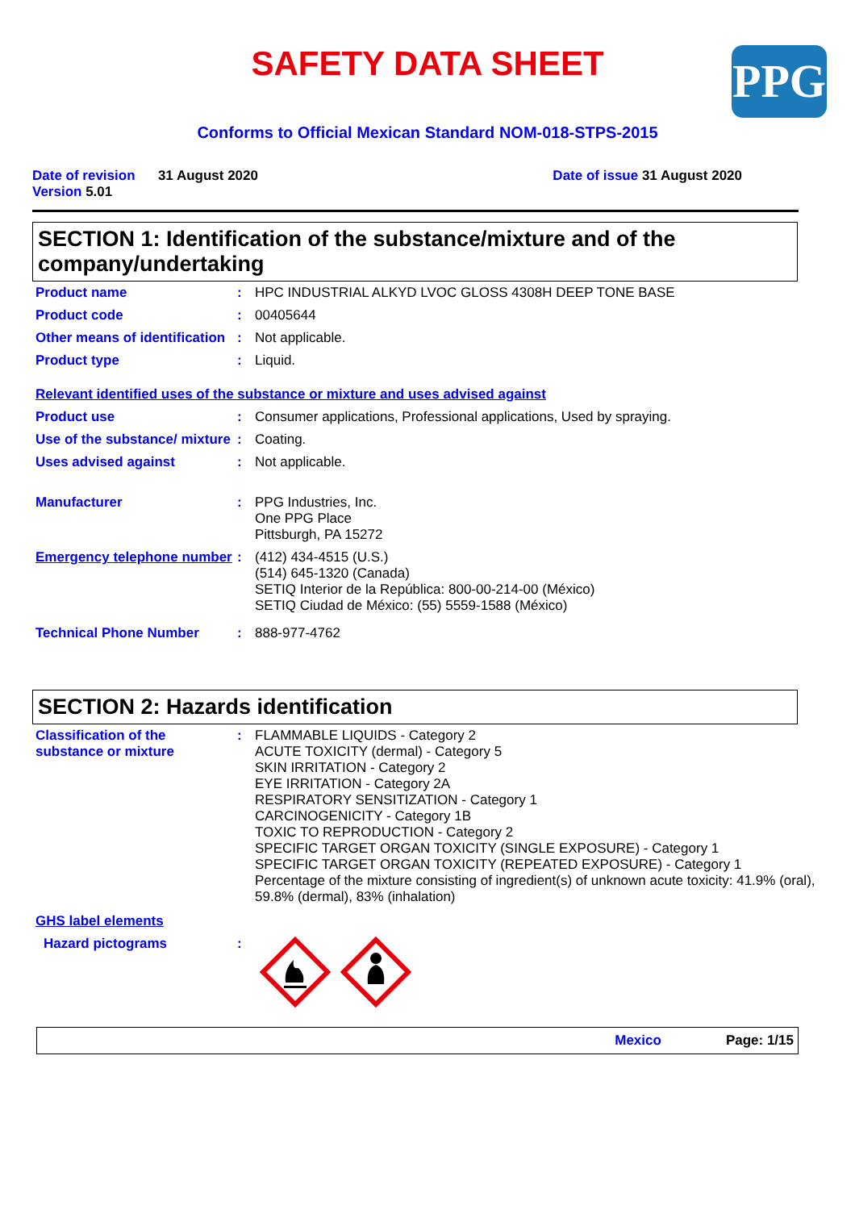SAFETY DATA SHEET
PPG
Conforms to Official Mexican Standard NOM-018-STPS-2015
Date of revision 31 August 2020
Version 5.01
Date of issue 31 August 2020
SECTION 1: Identification of the substance/mixture and of the company/undertaking
Product name : HPC INDUSTRIAL ALKYD LVOC GLOSS 4308H DEEP TONE BASE
Product code : 00405644
Other means of identification
: Not applicable.
Product type : Liquid.
Relevant identified uses of the substance or mixture and uses advised against
Product use : Consumer applications, Professional applications, Used by spraying.
Use of the substance/ mixture
: Coating.
Uses advised against : Not applicable.
Manufacturer : PPG Industries, Inc.
One PPG Place
Pittsburgh, PA 15272
Emergency telephone number
: (412) 434-4515 (U.S.)
(514) 645-1320 (Canada)
SETIQ Interior de la República: 800-00-214-00 (México)
SETIQ Ciudad de México: (55) 5559-1588 (México)
Technical Phone Number : 888-977-4762
SECTION 2: Hazards identification
Classification of the substance or mixture
: FLAMMABLE LIQUIDS - Category 2
ACUTE TOXICITY (dermal) - Category 5
SKIN IRRITATION - Category 2
EYE IRRITATION - Category 2A
RESPIRATORY SENSITIZATION - Category 1
CARCINOGENICITY - Category 1B
TOXIC TO REPRODUCTION - Category 2
SPECIFIC TARGET ORGAN TOXICITY (SINGLE EXPOSURE) - Category 1
SPECIFIC TARGET ORGAN TOXICITY (REPEATED EXPOSURE) - Category 1
Percentage of the mixture consisting of ingredient(s) of unknown acute toxicity: 41.9% (oral), 59.8% (dermal), 83% (inhalation)
GHS label elements
Hazard pictograms :
Mexico Page: 1/15